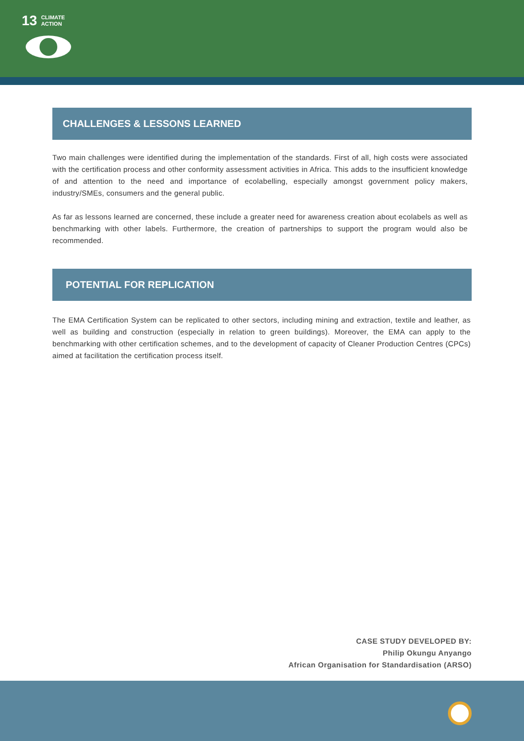13 CLIMATE
ACTION
CHALLENGES & LESSONS LEARNED
Two main challenges were identified during the implementation of the standards. First of all, high costs were associated with the certification process and other conformity assessment activities in Africa. This adds to the insufficient knowledge of and attention to the need and importance of ecolabelling, especially amongst government policy makers, industry/SMEs, consumers and the general public.
As far as lessons learned are concerned, these include a greater need for awareness creation about ecolabels as well as benchmarking with other labels. Furthermore, the creation of partnerships to support the program would also be recommended.
POTENTIAL FOR REPLICATION
The EMA Certification System can be replicated to other sectors, including mining and extraction, textile and leather, as well as building and construction (especially in relation to green buildings). Moreover, the EMA can apply to the benchmarking with other certification schemes, and to the development of capacity of Cleaner Production Centres (CPCs) aimed at facilitation the certification process itself.
CASE STUDY DEVELOPED BY:
Philip Okungu Anyango
African Organisation for Standardisation (ARSO)